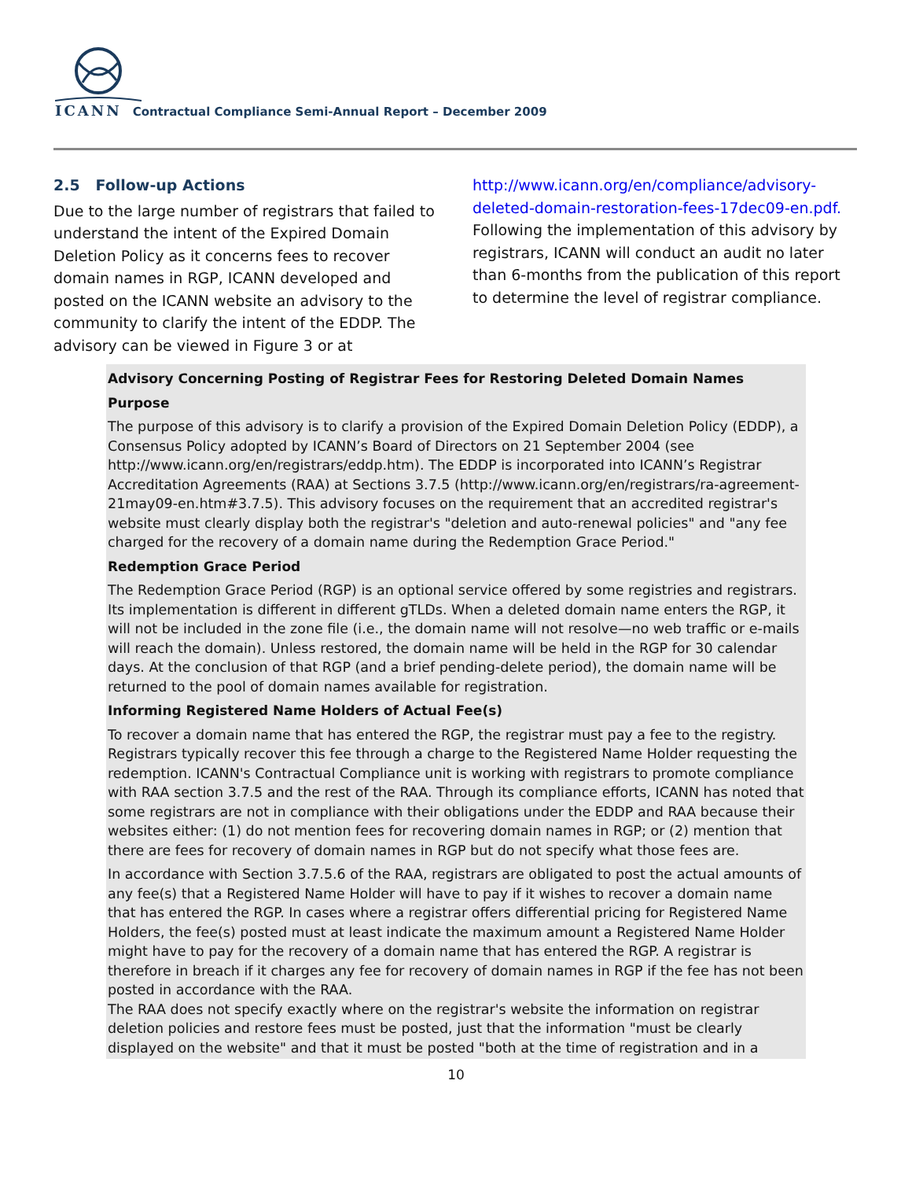ICANN Contractual Compliance Semi-Annual Report – December 2009
2.5 Follow-up Actions
Due to the large number of registrars that failed to understand the intent of the Expired Domain Deletion Policy as it concerns fees to recover domain names in RGP, ICANN developed and posted on the ICANN website an advisory to the community to clarify the intent of the EDDP. The advisory can be viewed in Figure 3 or at
http://www.icann.org/en/compliance/advisory-deleted-domain-restoration-fees-17dec09-en.pdf. Following the implementation of this advisory by registrars, ICANN will conduct an audit no later than 6-months from the publication of this report to determine the level of registrar compliance.
Advisory Concerning Posting of Registrar Fees for Restoring Deleted Domain Names
Purpose
The purpose of this advisory is to clarify a provision of the Expired Domain Deletion Policy (EDDP), a Consensus Policy adopted by ICANN’s Board of Directors on 21 September 2004 (see http://www.icann.org/en/registrars/eddp.htm). The EDDP is incorporated into ICANN’s Registrar Accreditation Agreements (RAA) at Sections 3.7.5 (http://www.icann.org/en/registrars/ra-agreement-21may09-en.htm#3.7.5). This advisory focuses on the requirement that an accredited registrar's website must clearly display both the registrar's "deletion and auto-renewal policies" and "any fee charged for the recovery of a domain name during the Redemption Grace Period."
Redemption Grace Period
The Redemption Grace Period (RGP) is an optional service offered by some registries and registrars. Its implementation is different in different gTLDs. When a deleted domain name enters the RGP, it will not be included in the zone file (i.e., the domain name will not resolve—no web traffic or e-mails will reach the domain). Unless restored, the domain name will be held in the RGP for 30 calendar days. At the conclusion of that RGP (and a brief pending-delete period), the domain name will be returned to the pool of domain names available for registration.
Informing Registered Name Holders of Actual Fee(s)
To recover a domain name that has entered the RGP, the registrar must pay a fee to the registry. Registrars typically recover this fee through a charge to the Registered Name Holder requesting the redemption. ICANN's Contractual Compliance unit is working with registrars to promote compliance with RAA section 3.7.5 and the rest of the RAA. Through its compliance efforts, ICANN has noted that some registrars are not in compliance with their obligations under the EDDP and RAA because their websites either: (1) do not mention fees for recovering domain names in RGP; or (2) mention that there are fees for recovery of domain names in RGP but do not specify what those fees are.
In accordance with Section 3.7.5.6 of the RAA, registrars are obligated to post the actual amounts of any fee(s) that a Registered Name Holder will have to pay if it wishes to recover a domain name that has entered the RGP. In cases where a registrar offers differential pricing for Registered Name Holders, the fee(s) posted must at least indicate the maximum amount a Registered Name Holder might have to pay for the recovery of a domain name that has entered the RGP. A registrar is therefore in breach if it charges any fee for recovery of domain names in RGP if the fee has not been posted in accordance with the RAA.
The RAA does not specify exactly where on the registrar's website the information on registrar deletion policies and restore fees must be posted, just that the information "must be clearly displayed on the website" and that it must be posted "both at the time of registration and in a
10